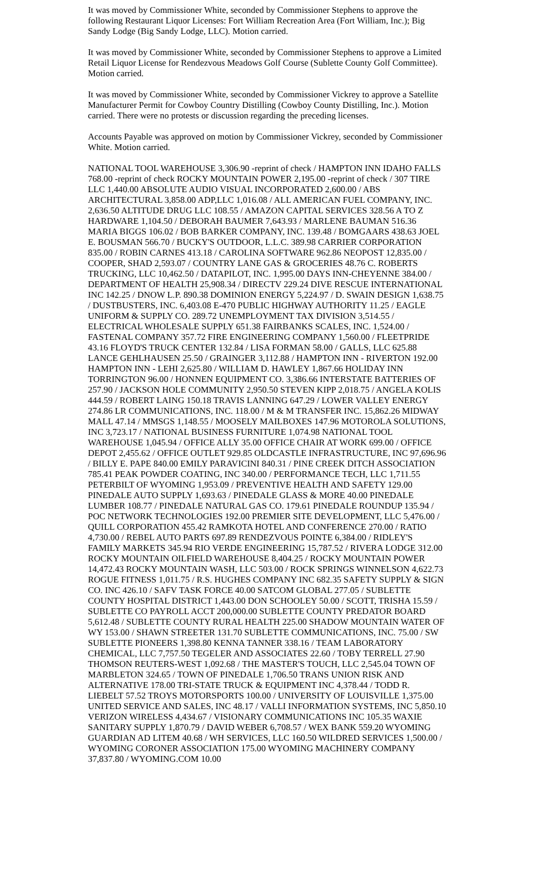It was moved by Commissioner White, seconded by Commissioner Stephens to approve the following Restaurant Liquor Licenses: Fort William Recreation Area (Fort William, Inc.); Big Sandy Lodge (Big Sandy Lodge, LLC). Motion carried.
It was moved by Commissioner White, seconded by Commissioner Stephens to approve a Limited Retail Liquor License for Rendezvous Meadows Golf Course (Sublette County Golf Committee). Motion carried.
It was moved by Commissioner White, seconded by Commissioner Vickrey to approve a Satellite Manufacturer Permit for Cowboy Country Distilling (Cowboy County Distilling, Inc.). Motion carried. There were no protests or discussion regarding the preceding licenses.
Accounts Payable was approved on motion by Commissioner Vickrey, seconded by Commissioner White. Motion carried.
NATIONAL TOOL WAREHOUSE 3,306.90 -reprint of check / HAMPTON INN IDAHO FALLS 768.00 -reprint of check ROCKY MOUNTAIN POWER 2,195.00 -reprint of check / 307 TIRE LLC 1,440.00 ABSOLUTE AUDIO VISUAL INCORPORATED 2,600.00 / ABS ARCHITECTURAL 3,858.00 ADP,LLC 1,016.08 / ALL AMERICAN FUEL COMPANY, INC. 2,636.50 ALTITUDE DRUG LLC 108.55 / AMAZON CAPITAL SERVICES 328.56 A TO Z HARDWARE 1,104.50 / DEBORAH BAUMER 7,643.93 / MARLENE BAUMAN 516.36 MARIA BIGGS 106.02 / BOB BARKER COMPANY, INC. 139.48 / BOMGAARS 438.63 JOEL E. BOUSMAN 566.70 / BUCKY'S OUTDOOR, L.L.C. 389.98 CARRIER CORPORATION 835.00 / ROBIN CARNES 413.18 / CAROLINA SOFTWARE 962.86 NEOPOST 12,835.00 / COOPER, SHAD 2,593.07 / COUNTRY LANE GAS & GROCERIES 48.76 C. ROBERTS TRUCKING, LLC 10,462.50 / DATAPILOT, INC. 1,995.00 DAYS INN-CHEYENNE 384.00 / DEPARTMENT OF HEALTH 25,908.34 / DIRECTV 229.24 DIVE RESCUE INTERNATIONAL INC 142.25 / DNOW L.P. 890.38 DOMINION ENERGY 5,224.97 / D. SWAIN DESIGN 1,638.75 / DUSTBUSTERS, INC. 6,403.08 E-470 PUBLIC HIGHWAY AUTHORITY 11.25 / EAGLE UNIFORM & SUPPLY CO. 289.72 UNEMPLOYMENT TAX DIVISION 3,514.55 / ELECTRICAL WHOLESALE SUPPLY 651.38 FAIRBANKS SCALES, INC. 1,524.00 / FASTENAL COMPANY 357.72 FIRE ENGINEERING COMPANY 1,560.00 / FLEETPRIDE 43.16 FLOYD'S TRUCK CENTER 132.84 / LISA FORMAN 58.00 / GALLS, LLC 625.88 LANCE GEHLHAUSEN 25.50 / GRAINGER 3,112.88 / HAMPTON INN - RIVERTON 192.00 HAMPTON INN - LEHI 2,625.80 / WILLIAM D. HAWLEY 1,867.66 HOLIDAY INN TORRINGTON 96.00 / HONNEN EQUIPMENT CO. 3,386.66 INTERSTATE BATTERIES OF 257.90 / JACKSON HOLE COMMUNITY 2,950.50 STEVEN KIPP 2,018.75 / ANGELA KOLIS 444.59 / ROBERT LAING 150.18 TRAVIS LANNING 647.29 / LOWER VALLEY ENERGY 274.86 LR COMMUNICATIONS, INC. 118.00 / M & M TRANSFER INC. 15,862.26 MIDWAY MALL 47.14 / MMSGS 1,148.55 / MOOSELY MAILBOXES 147.96 MOTOROLA SOLUTIONS, INC 3,723.17 / NATIONAL BUSINESS FURNITURE 1,074.98 NATIONAL TOOL WAREHOUSE 1,045.94 / OFFICE ALLY 35.00 OFFICE CHAIR AT WORK 699.00 / OFFICE DEPOT 2,455.62 / OFFICE OUTLET 929.85 OLDCASTLE INFRASTRUCTURE, INC 97,696.96 / BILLY E. PAPE 840.00 EMILY PARAVICINI 840.31 / PINE CREEK DITCH ASSOCIATION 785.41 PEAK POWDER COATING, INC 340.00 / PERFORMANCE TECH, LLC 1,711.55 PETERBILT OF WYOMING 1,953.09 / PREVENTIVE HEALTH AND SAFETY 129.00 PINEDALE AUTO SUPPLY 1,693.63 / PINEDALE GLASS & MORE 40.00 PINEDALE LUMBER 108.77 / PINEDALE NATURAL GAS CO. 179.61 PINEDALE ROUNDUP 135.94 / POC NETWORK TECHNOLOGIES 192.00 PREMIER SITE DEVELOPMENT, LLC 5,476.00 / QUILL CORPORATION 455.42 RAMKOTA HOTEL AND CONFERENCE 270.00 / RATIO 4,730.00 / REBEL AUTO PARTS 697.89 RENDEZVOUS POINTE 6,384.00 / RIDLEY'S FAMILY MARKETS 345.94 RIO VERDE ENGINEERING 15,787.52 / RIVERA LODGE 312.00 ROCKY MOUNTAIN OILFIELD WAREHOUSE 8,404.25 / ROCKY MOUNTAIN POWER 14,472.43 ROCKY MOUNTAIN WASH, LLC 503.00 / ROCK SPRINGS WINNELSON 4,622.73 ROGUE FITNESS 1,011.75 / R.S. HUGHES COMPANY INC 682.35 SAFETY SUPPLY & SIGN CO. INC 426.10 / SAFV TASK FORCE 40.00 SATCOM GLOBAL 277.05 / SUBLETTE COUNTY HOSPITAL DISTRICT 1,443.00 DON SCHOOLEY 50.00 / SCOTT, TRISHA 15.59 / SUBLETTE CO PAYROLL ACCT 200,000.00 SUBLETTE COUNTY PREDATOR BOARD 5,612.48 / SUBLETTE COUNTY RURAL HEALTH 225.00 SHADOW MOUNTAIN WATER OF WY 153.00 / SHAWN STREETER 131.70 SUBLETTE COMMUNICATIONS, INC. 75.00 / SW SUBLETTE PIONEERS 1,398.80 KENNA TANNER 338.16 / TEAM LABORATORY CHEMICAL, LLC 7,757.50 TEGELER AND ASSOCIATES 22.60 / TOBY TERRELL 27.90 THOMSON REUTERS-WEST 1,092.68 / THE MASTER'S TOUCH, LLC 2,545.04 TOWN OF MARBLETON 324.65 / TOWN OF PINEDALE 1,706.50 TRANS UNION RISK AND ALTERNATIVE 178.00 TRI-STATE TRUCK & EQUIPMENT INC 4,378.44 / TODD R. LIEBELT 57.52 TROYS MOTORSPORTS 100.00 / UNIVERSITY OF LOUISVILLE 1,375.00 UNITED SERVICE AND SALES, INC 48.17 / VALLI INFORMATION SYSTEMS, INC 5,850.10 VERIZON WIRELESS 4,434.67 / VISIONARY COMMUNICATIONS INC 105.35 WAXIE SANITARY SUPPLY 1,870.79 / DAVID WEBER 6,708.57 / WEX BANK 559.20 WYOMING GUARDIAN AD LITEM 40.68 / WH SERVICES, LLC 160.50 WILDRED SERVICES 1,500.00 / WYOMING CORONER ASSOCIATION 175.00 WYOMING MACHINERY COMPANY 37,837.80 / WYOMING.COM 10.00